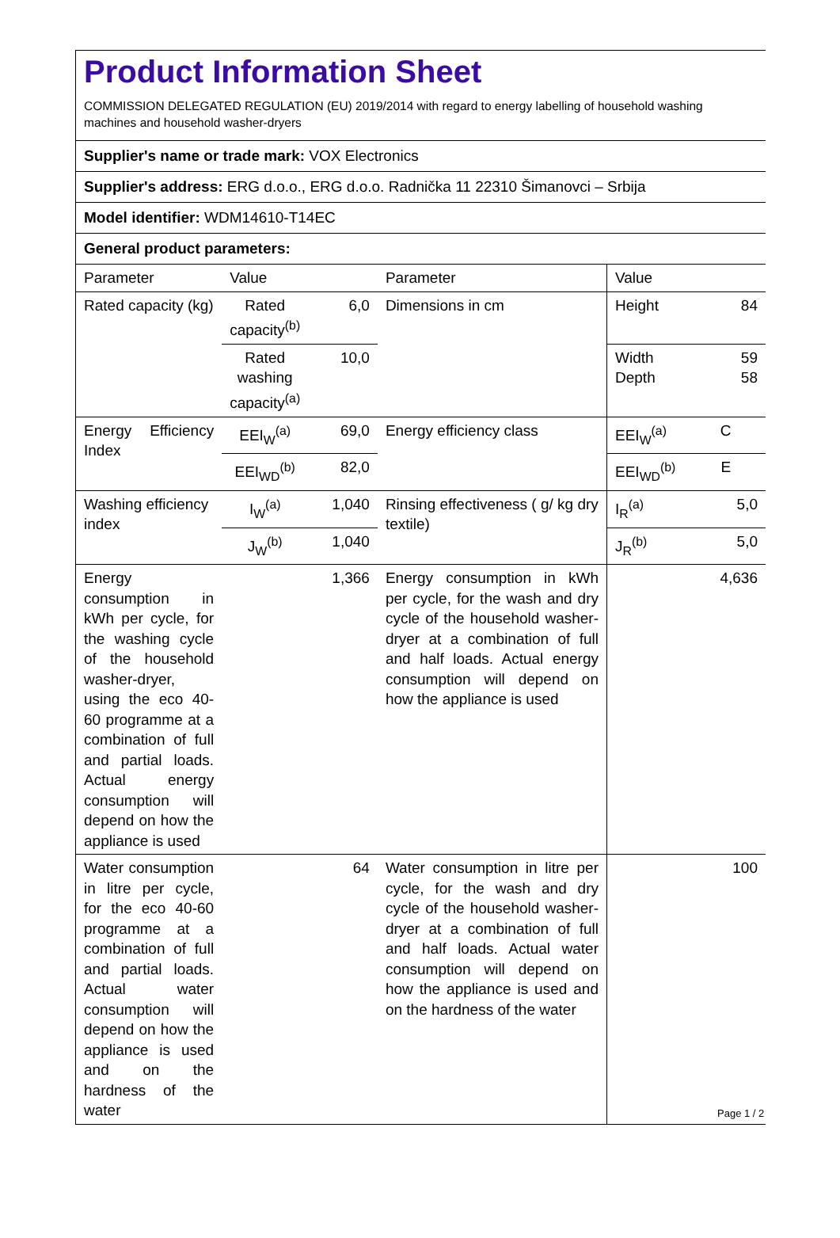Product Information Sheet
COMMISSION DELEGATED REGULATION (EU) 2019/2014 with regard to energy labelling of household washing machines and household washer-dryers
Supplier's name or trade mark: VOX Electronics
Supplier's address: ERG d.o.o., ERG d.o.o. Radnička 11 22310 Šimanovci – Srbija
Model identifier: WDM14610-T14EC
General product parameters:
| Parameter | Value | | Parameter | Value | |
| Rated capacity (kg) | Rated capacity<sup>(b)</sup> | 6,0 | Dimensions in cm | Height | 84 |
| | Rated washing capacity<sup>(a)</sup> | 10,0 | | Width Depth | 59 58 |
| Energy Efficiency Index | EEI<sub>W</sub><sup>(a)</sup> | 69,0 | Energy efficiency class | EEI<sub>W</sub><sup>(a)</sup> | C |
| | EEI<sub>WD</sub><sup>(b)</sup> | 82,0 | | EEI<sub>WD</sub><sup>(b)</sup> | E |
| Washing efficiency index | I<sub>W</sub><sup>(a)</sup> | 1,040 | Rinsing effectiveness ( g/ kg dry textile) | I<sub>R</sub><sup>(a)</sup> | 5,0 |
| | J<sub>W</sub><sup>(b)</sup> | 1,040 | | J<sub>R</sub><sup>(b)</sup> | 5,0 |
| Energy consumption in kWh per cycle, for the washing cycle of the household washer-dryer, using the eco 40-60 programme at a combination of full and partial loads. Actual energy consumption will depend on how the appliance is used | | 1,366 | Energy consumption in kWh per cycle, for the wash and dry cycle of the household washer-dryer at a combination of full and half loads. Actual energy consumption will depend on how the appliance is used | | 4,636 |
| Water consumption in litre per cycle, for the eco 40-60 programme at a combination of full and partial loads. Actual water consumption will depend on how the appliance is used and on the hardness of the water | | 64 | Water consumption in litre per cycle, for the wash and dry cycle of the household washer-dryer at a combination of full and half loads. Actual water consumption will depend on how the appliance is used and on the hardness of the water | | 100 |
Page 1 / 2